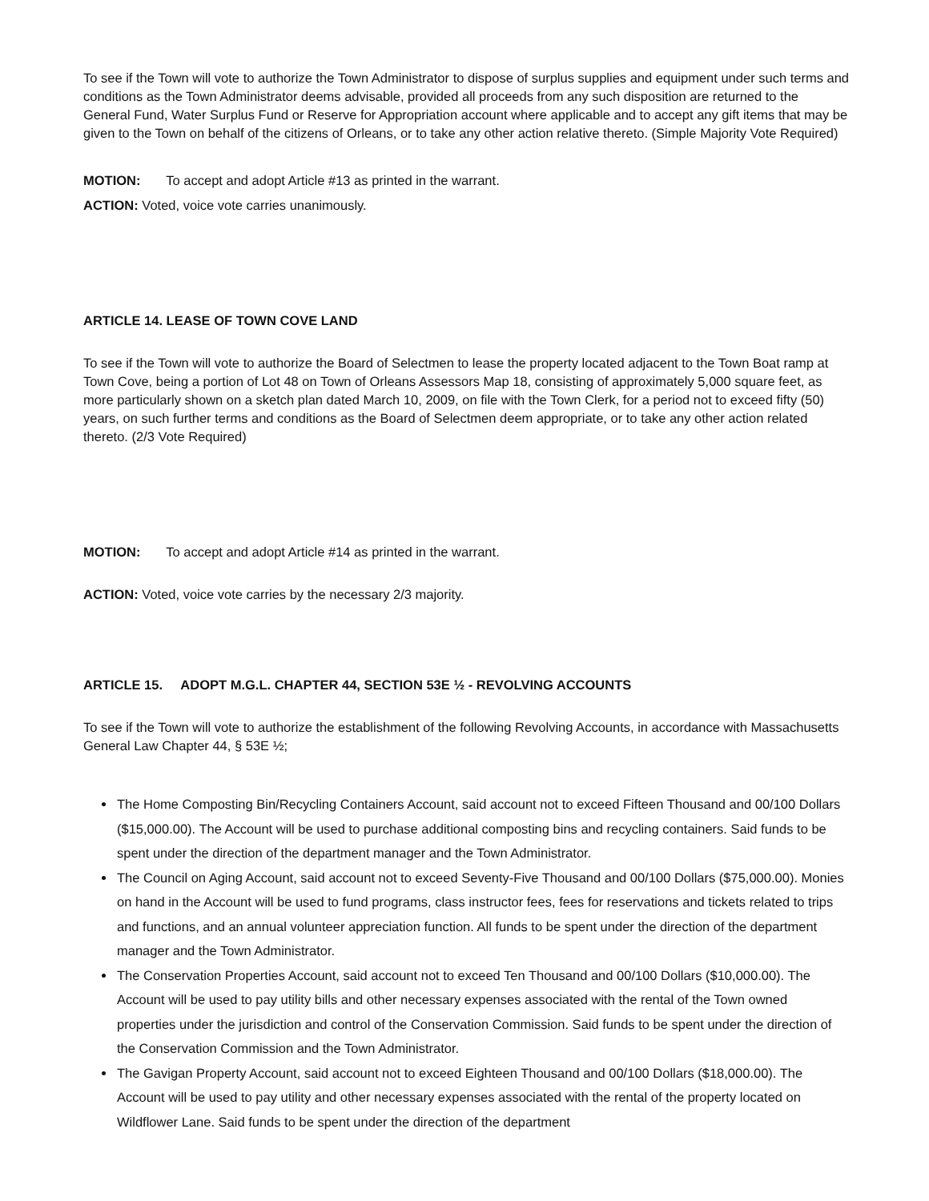To see if the Town will vote to authorize the Town Administrator to dispose of surplus supplies and equipment under such terms and conditions as the Town Administrator deems advisable, provided all proceeds from any such disposition are returned to the General Fund, Water Surplus Fund or Reserve for Appropriation account where applicable and to accept any gift items that may be given to the Town on behalf of the citizens of Orleans, or to take any other action relative thereto. (Simple Majority Vote Required)
MOTION: To accept and adopt Article #13 as printed in the warrant.
ACTION: Voted, voice vote carries unanimously.
ARTICLE 14. LEASE OF TOWN COVE LAND
To see if the Town will vote to authorize the Board of Selectmen to lease the property located adjacent to the Town Boat ramp at Town Cove, being a portion of Lot 48 on Town of Orleans Assessors Map 18, consisting of approximately 5,000 square feet, as more particularly shown on a sketch plan dated March 10, 2009, on file with the Town Clerk, for a period not to exceed fifty (50) years, on such further terms and conditions as the Board of Selectmen deem appropriate, or to take any other action related thereto. (2/3 Vote Required)
MOTION: To accept and adopt Article #14 as printed in the warrant.
ACTION: Voted, voice vote carries by the necessary 2/3 majority.
ARTICLE 15. ADOPT M.G.L. CHAPTER 44, SECTION 53E ½ - REVOLVING ACCOUNTS
To see if the Town will vote to authorize the establishment of the following Revolving Accounts, in accordance with Massachusetts General Law Chapter 44, § 53E ½;
The Home Composting Bin/Recycling Containers Account, said account not to exceed Fifteen Thousand and 00/100 Dollars ($15,000.00). The Account will be used to purchase additional composting bins and recycling containers. Said funds to be spent under the direction of the department manager and the Town Administrator.
The Council on Aging Account, said account not to exceed Seventy-Five Thousand and 00/100 Dollars ($75,000.00). Monies on hand in the Account will be used to fund programs, class instructor fees, fees for reservations and tickets related to trips and functions, and an annual volunteer appreciation function. All funds to be spent under the direction of the department manager and the Town Administrator.
The Conservation Properties Account, said account not to exceed Ten Thousand and 00/100 Dollars ($10,000.00). The Account will be used to pay utility bills and other necessary expenses associated with the rental of the Town owned properties under the jurisdiction and control of the Conservation Commission. Said funds to be spent under the direction of the Conservation Commission and the Town Administrator.
The Gavigan Property Account, said account not to exceed Eighteen Thousand and 00/100 Dollars ($18,000.00). The Account will be used to pay utility and other necessary expenses associated with the rental of the property located on Wildflower Lane. Said funds to be spent under the direction of the department